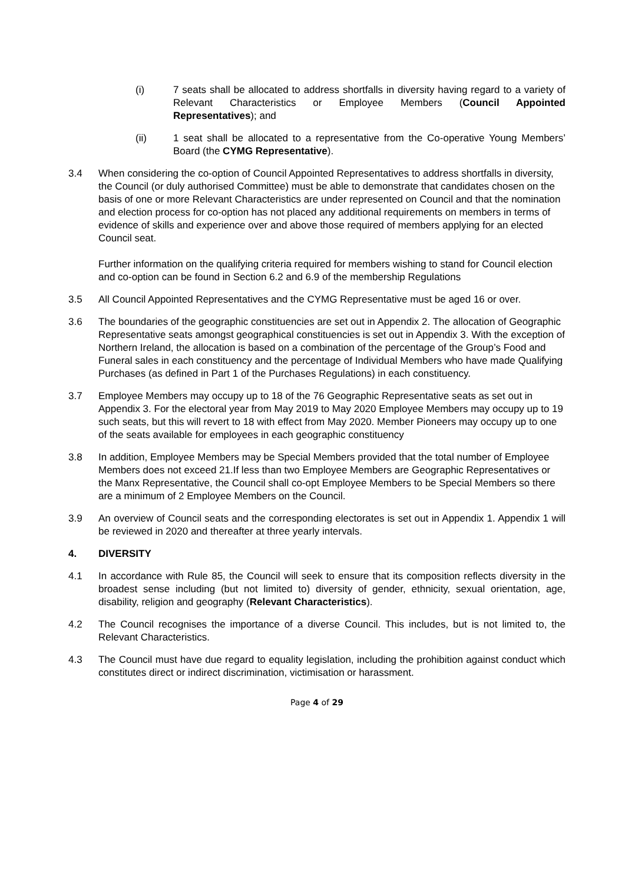(i) 7 seats shall be allocated to address shortfalls in diversity having regard to a variety of Relevant Characteristics or Employee Members (Council Appointed Representatives); and
(ii) 1 seat shall be allocated to a representative from the Co-operative Young Members’ Board (the CYMG Representative).
3.4 When considering the co-option of Council Appointed Representatives to address shortfalls in diversity, the Council (or duly authorised Committee) must be able to demonstrate that candidates chosen on the basis of one or more Relevant Characteristics are under represented on Council and that the nomination and election process for co-option has not placed any additional requirements on members in terms of evidence of skills and experience over and above those required of members applying for an elected Council seat.
Further information on the qualifying criteria required for members wishing to stand for Council election and co-option can be found in Section 6.2 and 6.9 of the membership Regulations
3.5 All Council Appointed Representatives and the CYMG Representative must be aged 16 or over.
3.6 The boundaries of the geographic constituencies are set out in Appendix 2. The allocation of Geographic Representative seats amongst geographical constituencies is set out in Appendix 3. With the exception of Northern Ireland, the allocation is based on a combination of the percentage of the Group’s Food and Funeral sales in each constituency and the percentage of Individual Members who have made Qualifying Purchases (as defined in Part 1 of the Purchases Regulations) in each constituency.
3.7 Employee Members may occupy up to 18 of the 76 Geographic Representative seats as set out in Appendix 3. For the electoral year from May 2019 to May 2020 Employee Members may occupy up to 19 such seats, but this will revert to 18 with effect from May 2020. Member Pioneers may occupy up to one of the seats available for employees in each geographic constituency
3.8 In addition, Employee Members may be Special Members provided that the total number of Employee Members does not exceed 21.If less than two Employee Members are Geographic Representatives or the Manx Representative, the Council shall co-opt Employee Members to be Special Members so there are a minimum of 2 Employee Members on the Council.
3.9 An overview of Council seats and the corresponding electorates is set out in Appendix 1. Appendix 1 will be reviewed in 2020 and thereafter at three yearly intervals.
4. DIVERSITY
4.1 In accordance with Rule 85, the Council will seek to ensure that its composition reflects diversity in the broadest sense including (but not limited to) diversity of gender, ethnicity, sexual orientation, age, disability, religion and geography (Relevant Characteristics).
4.2 The Council recognises the importance of a diverse Council. This includes, but is not limited to, the Relevant Characteristics.
4.3 The Council must have due regard to equality legislation, including the prohibition against conduct which constitutes direct or indirect discrimination, victimisation or harassment.
Page 4 of 29